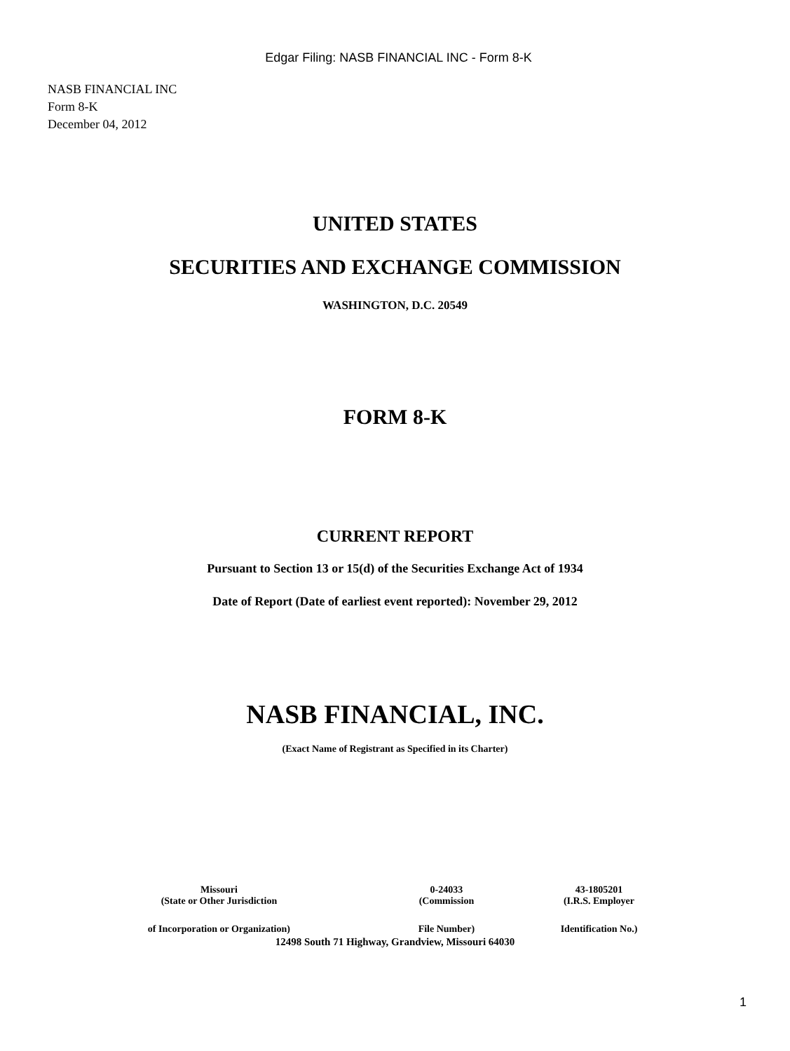Edgar Filing: NASB FINANCIAL INC - Form 8-K
NASB FINANCIAL INC
Form 8-K
December 04, 2012
UNITED STATES
SECURITIES AND EXCHANGE COMMISSION
WASHINGTON, D.C. 20549
FORM 8-K
CURRENT REPORT
Pursuant to Section 13 or 15(d) of the Securities Exchange Act of 1934
Date of Report (Date of earliest event reported): November 29, 2012
NASB FINANCIAL, INC.
(Exact Name of Registrant as Specified in its Charter)
| Missouri | 0-24033 | 43-1805201 |
| (State or Other Jurisdiction | (Commission | (I.R.S. Employer |
| of Incorporation or Organization) | File Number) | Identification No.) |
12498 South 71 Highway, Grandview, Missouri 64030
1